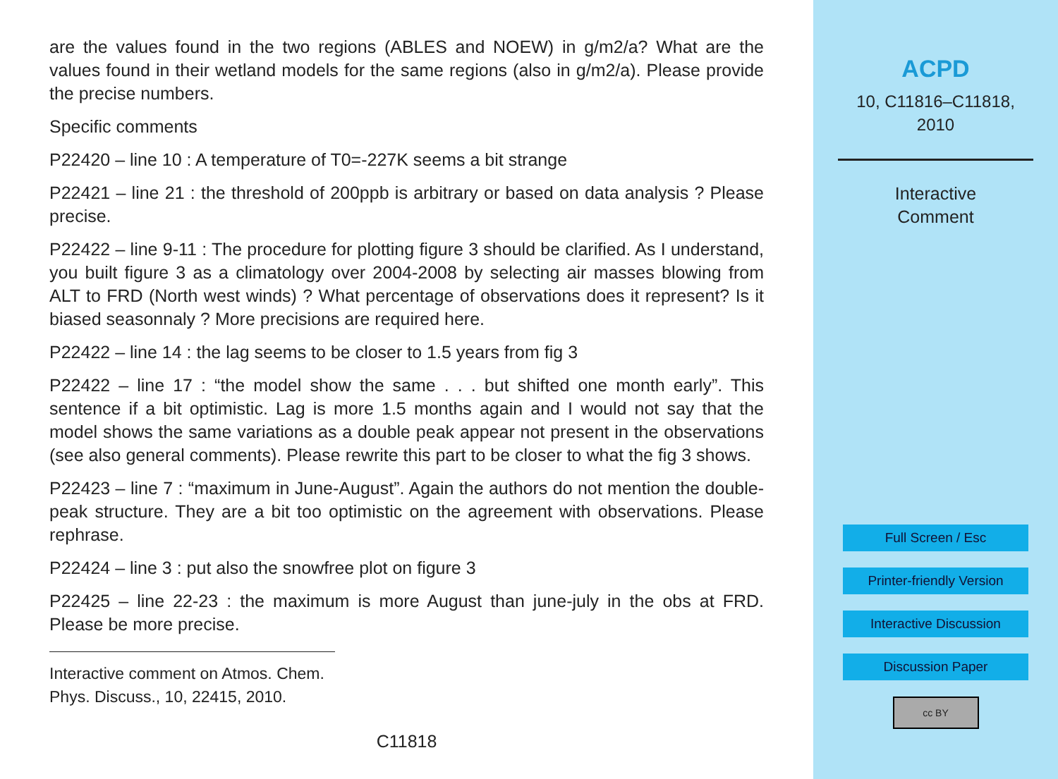are the values found in the two regions (ABLES and NOEW) in g/m2/a? What are the values found in their wetland models for the same regions (also in g/m2/a). Please provide the precise numbers.
Specific comments
P22420 – line 10 : A temperature of T0=-227K seems a bit strange
P22421 – line 21 : the threshold of 200ppb is arbitrary or based on data analysis ? Please precise.
P22422 – line 9-11 : The procedure for plotting figure 3 should be clarified. As I understand, you built figure 3 as a climatology over 2004-2008 by selecting air masses blowing from ALT to FRD (North west winds) ? What percentage of observations does it represent? Is it biased seasonnaly ? More precisions are required here.
P22422 – line 14 : the lag seems to be closer to 1.5 years from fig 3
P22422 – line 17 : “the model show the same . . . but shifted one month early”. This sentence if a bit optimistic. Lag is more 1.5 months again and I would not say that the model shows the same variations as a double peak appear not present in the observations (see also general comments). Please rewrite this part to be closer to what the fig 3 shows.
P22423 – line 7 : “maximum in June-August”. Again the authors do not mention the double-peak structure. They are a bit too optimistic on the agreement with observations. Please rephrase.
P22424 – line 3 : put also the snowfree plot on figure 3
P22425 – line 22-23 : the maximum is more August than june-july in the obs at FRD. Please be more precise.
Interactive comment on Atmos. Chem. Phys. Discuss., 10, 22415, 2010.
C11818
ACPD
10, C11816–C11818,
2010
Interactive
Comment
Full Screen / Esc
Printer-friendly Version
Interactive Discussion
Discussion Paper
cc BY